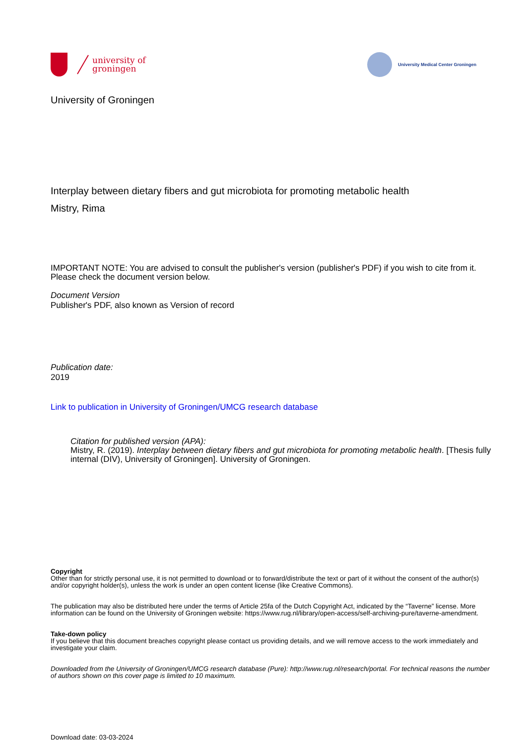university of
groningen
University Medical Center Groningen
University of Groningen
Interplay between dietary fibers and gut microbiota for promoting metabolic health
Mistry, Rima
IMPORTANT NOTE: You are advised to consult the publisher's version (publisher's PDF) if you wish to cite from it. Please check the document version below.
Document Version
Publisher's PDF, also known as Version of record
Publication date:
2019
Link to publication in University of Groningen/UMCG research database
Citation for published version (APA):
Mistry, R. (2019). Interplay between dietary fibers and gut microbiota for promoting metabolic health. [Thesis fully internal (DIV), University of Groningen]. University of Groningen.
Copyright
Other than for strictly personal use, it is not permitted to download or to forward/distribute the text or part of it without the consent of the author(s) and/or copyright holder(s), unless the work is under an open content license (like Creative Commons).
The publication may also be distributed here under the terms of Article 25fa of the Dutch Copyright Act, indicated by the “Taverne” license. More information can be found on the University of Groningen website: https://www.rug.nl/library/open-access/self-archiving-pure/taverne-amendment.
Take-down policy
If you believe that this document breaches copyright please contact us providing details, and we will remove access to the work immediately and investigate your claim.
Downloaded from the University of Groningen/UMCG research database (Pure): http://www.rug.nl/research/portal. For technical reasons the number of authors shown on this cover page is limited to 10 maximum.
Download date: 03-03-2024